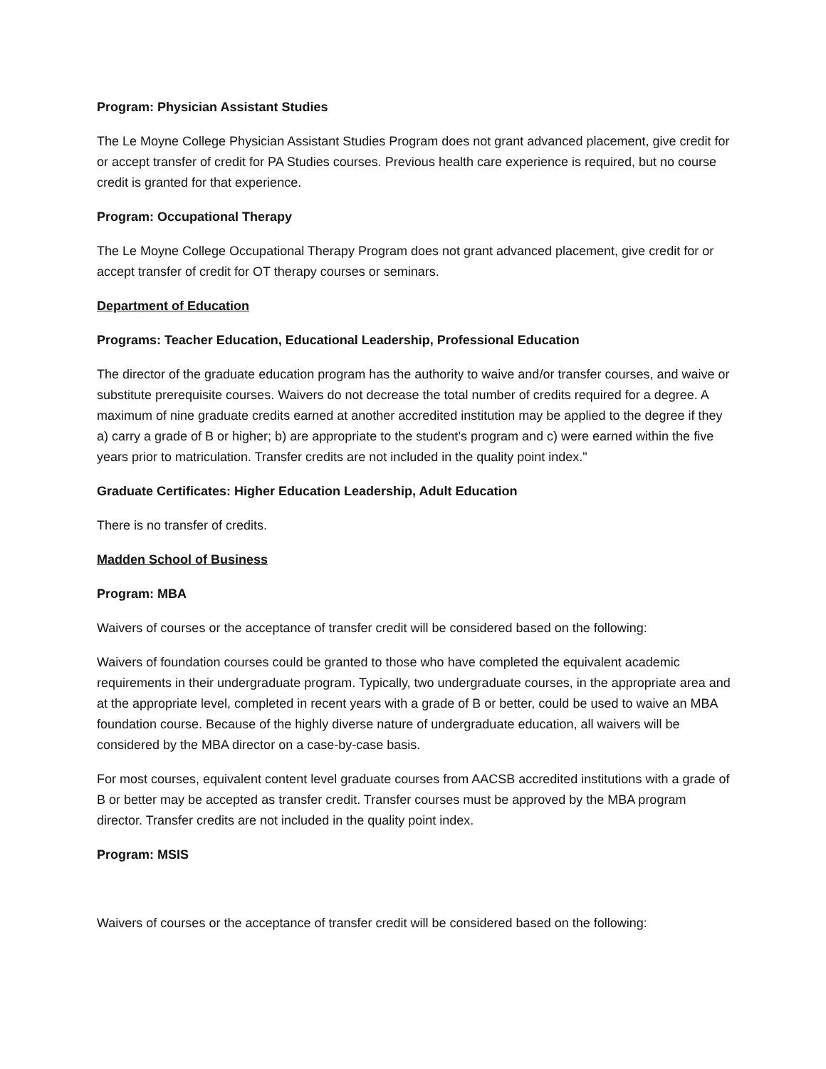Program: Physician Assistant Studies
The Le Moyne College Physician Assistant Studies Program does not grant advanced placement, give credit for or accept transfer of credit for PA Studies courses. Previous health care experience is required, but no course credit is granted for that experience.
Program: Occupational Therapy
The Le Moyne College Occupational Therapy Program does not grant advanced placement, give credit for or accept transfer of credit for OT therapy courses or seminars.
Department of Education
Programs: Teacher Education, Educational Leadership, Professional Education
The director of the graduate education program has the authority to waive and/or transfer courses, and waive or substitute prerequisite courses. Waivers do not decrease the total number of credits required for a degree. A maximum of nine graduate credits earned at another accredited institution may be applied to the degree if they a) carry a grade of B or higher; b) are appropriate to the student’s program and c) were earned within the five years prior to matriculation. Transfer credits are not included in the quality point index."
Graduate Certificates: Higher Education Leadership, Adult Education
There is no transfer of credits.
Madden School of Business
Program: MBA
Waivers of courses or the acceptance of transfer credit will be considered based on the following:
Waivers of foundation courses could be granted to those who have completed the equivalent academic requirements in their undergraduate program. Typically, two undergraduate courses, in the appropriate area and at the appropriate level, completed in recent years with a grade of B or better, could be used to waive an MBA foundation course. Because of the highly diverse nature of undergraduate education, all waivers will be considered by the MBA director on a case-by-case basis.
For most courses, equivalent content level graduate courses from AACSB accredited institutions with a grade of B or better may be accepted as transfer credit. Transfer courses must be approved by the MBA program director. Transfer credits are not included in the quality point index.
Program: MSIS
Waivers of courses or the acceptance of transfer credit will be considered based on the following: